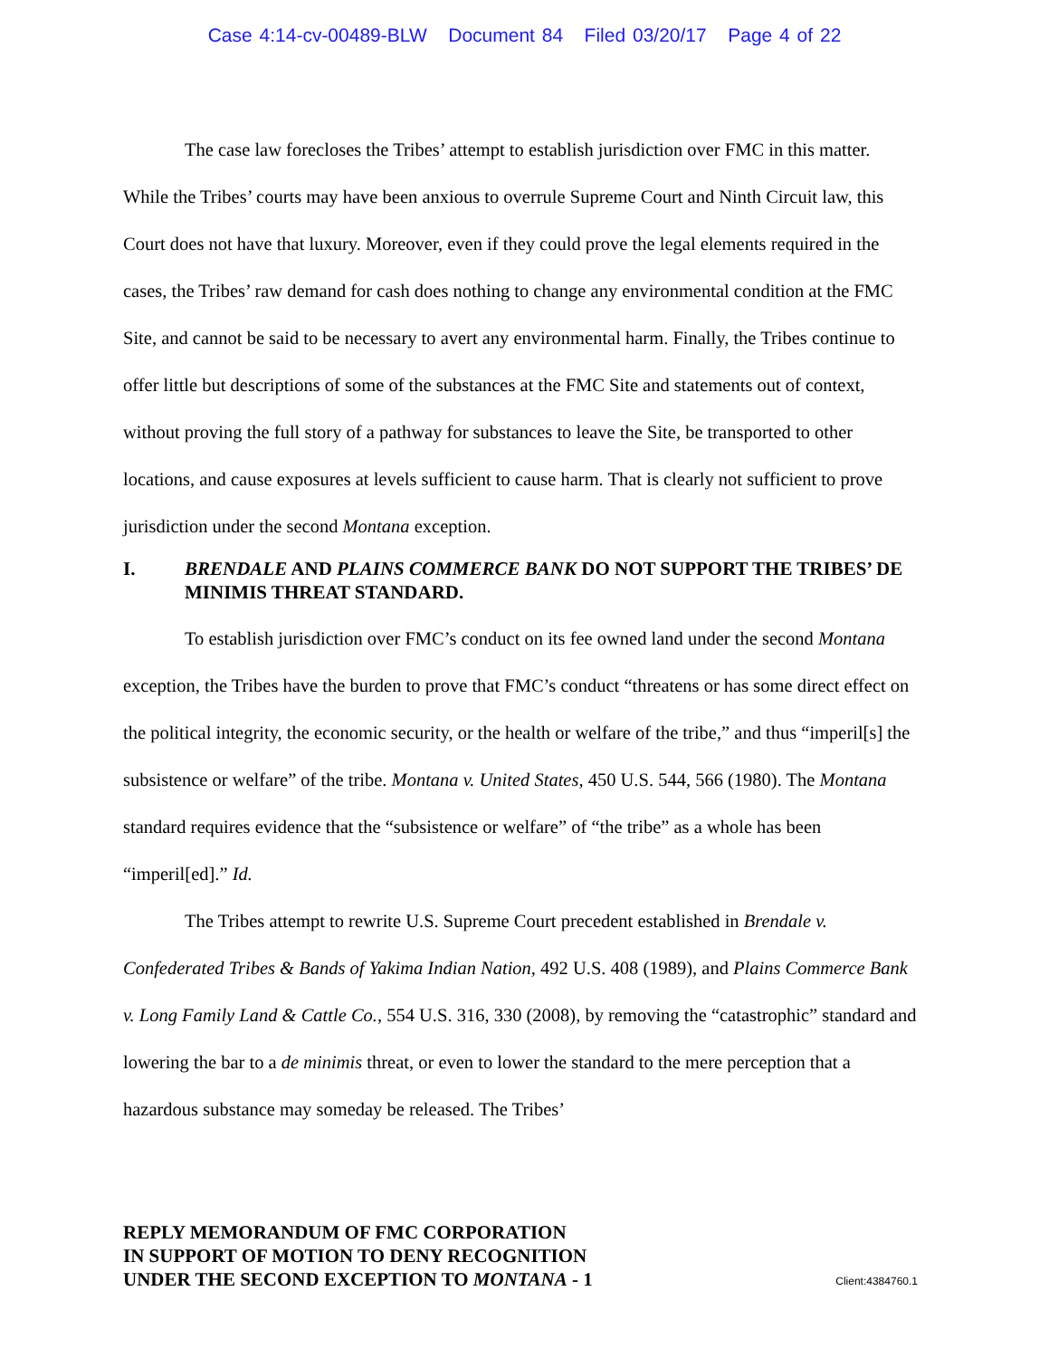Case 4:14-cv-00489-BLW Document 84 Filed 03/20/17 Page 4 of 22
The case law forecloses the Tribes’ attempt to establish jurisdiction over FMC in this matter. While the Tribes’ courts may have been anxious to overrule Supreme Court and Ninth Circuit law, this Court does not have that luxury. Moreover, even if they could prove the legal elements required in the cases, the Tribes’ raw demand for cash does nothing to change any environmental condition at the FMC Site, and cannot be said to be necessary to avert any environmental harm. Finally, the Tribes continue to offer little but descriptions of some of the substances at the FMC Site and statements out of context, without proving the full story of a pathway for substances to leave the Site, be transported to other locations, and cause exposures at levels sufficient to cause harm. That is clearly not sufficient to prove jurisdiction under the second Montana exception.
I. BRENDALE AND PLAINS COMMERCE BANK DO NOT SUPPORT THE TRIBES’ DE MINIMIS THREAT STANDARD.
To establish jurisdiction over FMC’s conduct on its fee owned land under the second Montana exception, the Tribes have the burden to prove that FMC’s conduct “threatens or has some direct effect on the political integrity, the economic security, or the health or welfare of the tribe,” and thus “imperil[s] the subsistence or welfare” of the tribe. Montana v. United States, 450 U.S. 544, 566 (1980). The Montana standard requires evidence that the “subsistence or welfare” of “the tribe” as a whole has been “imperil[ed].” Id.
The Tribes attempt to rewrite U.S. Supreme Court precedent established in Brendale v. Confederated Tribes & Bands of Yakima Indian Nation, 492 U.S. 408 (1989), and Plains Commerce Bank v. Long Family Land & Cattle Co., 554 U.S. 316, 330 (2008), by removing the “catastrophic” standard and lowering the bar to a de minimis threat, or even to lower the standard to the mere perception that a hazardous substance may someday be released. The Tribes’
REPLY MEMORANDUM OF FMC CORPORATION
IN SUPPORT OF MOTION TO DENY RECOGNITION
UNDER THE SECOND EXCEPTION TO MONTANA - 1
Client:4384760.1